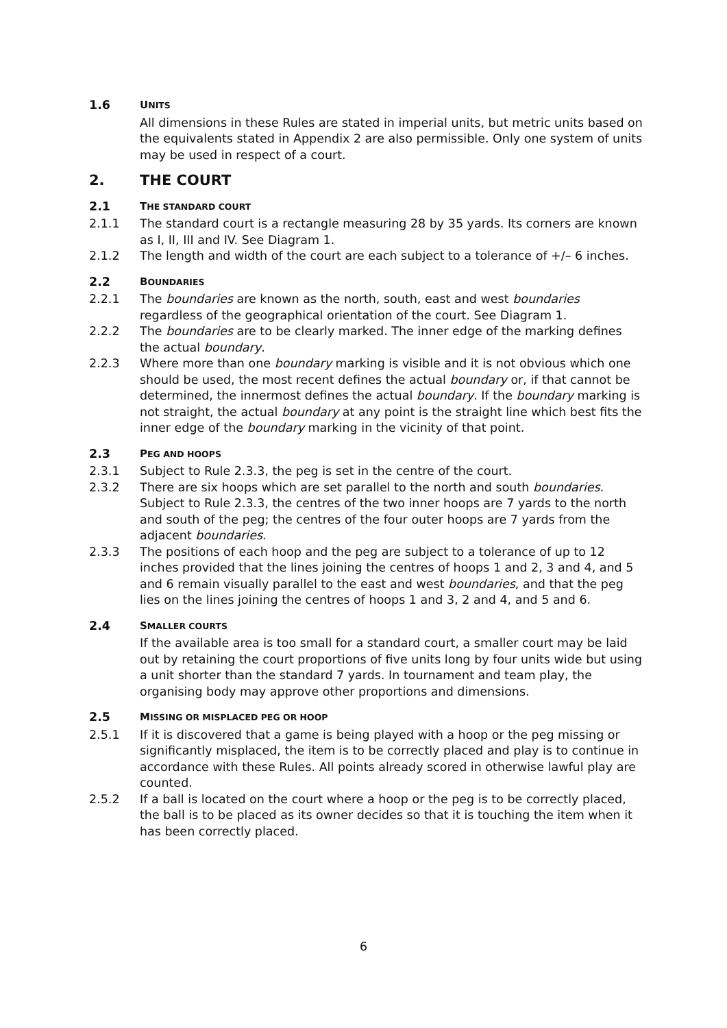1.6 UNITS
All dimensions in these Rules are stated in imperial units, but metric units based on the equivalents stated in Appendix 2 are also permissible. Only one system of units may be used in respect of a court.
2. THE COURT
2.1 THE STANDARD COURT
2.1.1 The standard court is a rectangle measuring 28 by 35 yards. Its corners are known as I, II, III and IV. See Diagram 1.
2.1.2 The length and width of the court are each subject to a tolerance of +/– 6 inches.
2.2 BOUNDARIES
2.2.1 The boundaries are known as the north, south, east and west boundaries regardless of the geographical orientation of the court. See Diagram 1.
2.2.2 The boundaries are to be clearly marked. The inner edge of the marking defines the actual boundary.
2.2.3 Where more than one boundary marking is visible and it is not obvious which one should be used, the most recent defines the actual boundary or, if that cannot be determined, the innermost defines the actual boundary. If the boundary marking is not straight, the actual boundary at any point is the straight line which best fits the inner edge of the boundary marking in the vicinity of that point.
2.3 PEG AND HOOPS
2.3.1 Subject to Rule 2.3.3, the peg is set in the centre of the court.
2.3.2 There are six hoops which are set parallel to the north and south boundaries. Subject to Rule 2.3.3, the centres of the two inner hoops are 7 yards to the north and south of the peg; the centres of the four outer hoops are 7 yards from the adjacent boundaries.
2.3.3 The positions of each hoop and the peg are subject to a tolerance of up to 12 inches provided that the lines joining the centres of hoops 1 and 2, 3 and 4, and 5 and 6 remain visually parallel to the east and west boundaries, and that the peg lies on the lines joining the centres of hoops 1 and 3, 2 and 4, and 5 and 6.
2.4 SMALLER COURTS
If the available area is too small for a standard court, a smaller court may be laid out by retaining the court proportions of five units long by four units wide but using a unit shorter than the standard 7 yards. In tournament and team play, the organising body may approve other proportions and dimensions.
2.5 MISSING OR MISPLACED PEG OR HOOP
2.5.1 If it is discovered that a game is being played with a hoop or the peg missing or significantly misplaced, the item is to be correctly placed and play is to continue in accordance with these Rules. All points already scored in otherwise lawful play are counted.
2.5.2 If a ball is located on the court where a hoop or the peg is to be correctly placed, the ball is to be placed as its owner decides so that it is touching the item when it has been correctly placed.
6